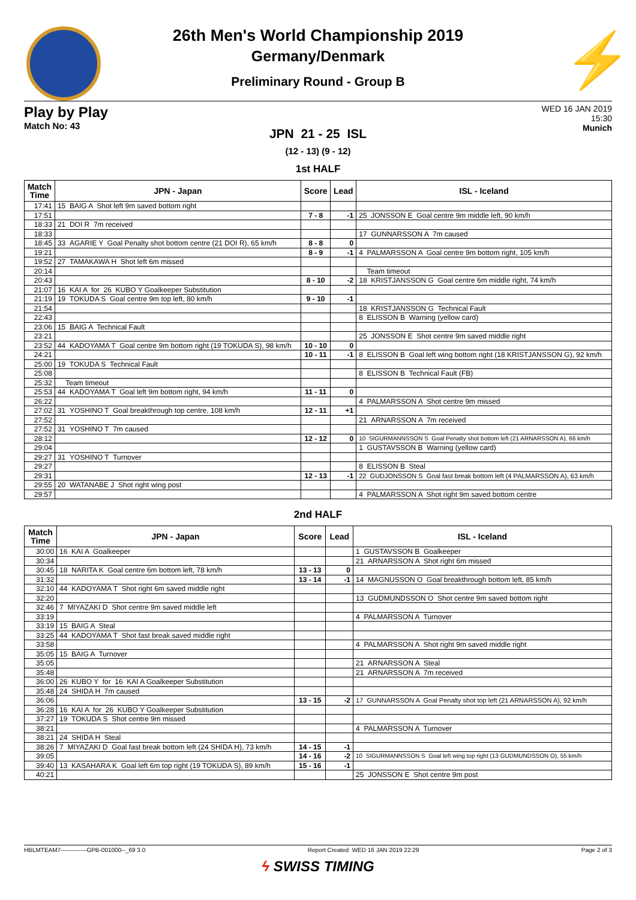⚡
26th Men's World Championship 2019
Germany/Denmark
Preliminary Round - Group B
Play by Play
Match No: 43
WED 16 JAN 2019
15:30
Munich
JPN 21 - 25 ISL
(12 - 13) (9 - 12)
1st HALF
| Match Time | JPN - Japan | Score | Lead | ISL - Iceland |
| --- | --- | --- | --- | --- |
| 17:41 | 15 BAIG A Shot left 9m saved bottom right | | | |
| 17:51 | | 7 - 8 | -1 | 25 JONSSON E Goal centre 9m middle left, 90 km/h |
| 18:33 | 21 DOI R 7m received | | | |
| 18:33 | | | | 17 GUNNARSSON A 7m caused |
| 18:45 | 33 AGARIE Y Goal Penalty shot bottom centre (21 DOI R), 65 km/h | 8 - 8 | 0 | |
| 19:21 | | 8 - 9 | -1 | 4 PALMARSSON A Goal centre 9m bottom right, 105 km/h |
| 19:52 | 27 TAMAKAWA H Shot left 6m missed | | | |
| 20:14 | | | | Team timeout |
| 20:43 | | 8 - 10 | -2 | 18 KRISTJANSSON G Goal centre 6m middle right, 74 km/h |
| 21:07 | 16 KAI A for 26 KUBO Y Goalkeeper Substitution | | | |
| 21:19 | 19 TOKUDA S Goal centre 9m top left, 80 km/h | 9 - 10 | -1 | |
| 21:54 | | | | 18 KRISTJANSSON G Technical Fault |
| 22:43 | | | | 8 ELISSON B Warning (yellow card) |
| 23:06 | 15 BAIG A Technical Fault | | | |
| 23:21 | | | | 25 JONSSON E Shot centre 9m saved middle right |
| 23:52 | 44 KADOYAMA T Goal centre 9m bottom right (19 TOKUDA S), 98 km/h | 10 - 10 | 0 | |
| 24:21 | | 10 - 11 | -1 | 8 ELISSON B Goal left wing bottom right (18 KRISTJANSSON G), 92 km/h |
| 25:00 | 19 TOKUDA S Technical Fault | | | |
| 25:08 | | | | 8 ELISSON B Technical Fault (FB) |
| 25:32 | Team timeout | | | |
| 25:53 | 44 KADOYAMA T Goal left 9m bottom right, 94 km/h | 11 - 11 | 0 | |
| 26:22 | | | | 4 PALMARSSON A Shot centre 9m missed |
| 27:02 | 31 YOSHINO T Goal breakthrough top centre, 108 km/h | 12 - 11 | +1 | |
| 27:52 | | | | 21 ARNARSSON A 7m received |
| 27:52 | 31 YOSHINO T 7m caused | | | |
| 28:12 | | 12 - 12 | 0 | 10 SIGURMANNSSON S Goal Penalty shot bottom left (21 ARNARSSON A), 66 km/h |
| 29:04 | | | | 1 GUSTAVSSON B Warning (yellow card) |
| 29:27 | 31 YOSHINO T Turnover | | | |
| 29:27 | | | | 8 ELISSON B Steal |
| 29:31 | | 12 - 13 | -1 | 22 GUDJONSSON S Goal fast break bottom left (4 PALMARSSON A), 63 km/h |
| 29:55 | 20 WATANABE J Shot right wing post | | | |
| 29:57 | | | | 4 PALMARSSON A Shot right 9m saved bottom centre |
2nd HALF
| Match Time | JPN - Japan | Score | Lead | ISL - Iceland |
| --- | --- | --- | --- | --- |
| 30:00 | 16 KAI A Goalkeeper | | | 1 GUSTAVSSON B Goalkeeper |
| 30:34 | | | | 21 ARNARSSON A Shot right 6m missed |
| 30:45 | 18 NARITA K Goal centre 6m bottom left, 78 km/h | 13 - 13 | 0 | |
| 31:32 | | 13 - 14 | -1 | 14 MAGNUSSON O Goal breakthrough bottom left, 85 km/h |
| 32:10 | 44 KADOYAMA T Shot right 6m saved middle right | | | |
| 32:20 | | | | 13 GUDMUNDSSON O Shot centre 9m saved bottom right |
| 32:46 | 7 MIYAZAKI D Shot centre 9m saved middle left | | | |
| 33:19 | | | | 4 PALMARSSON A Turnover |
| 33:19 | 15 BAIG A Steal | | | |
| 33:25 | 44 KADOYAMA T Shot fast break saved middle right | | | |
| 33:58 | | | | 4 PALMARSSON A Shot right 9m saved middle right |
| 35:05 | 15 BAIG A Turnover | | | |
| 35:05 | | | | 21 ARNARSSON A Steal |
| 35:48 | | | | 21 ARNARSSON A 7m received |
| 36:00 | 26 KUBO Y for 16 KAI A Goalkeeper Substitution | | | |
| 35:48 | 24 SHIDA H 7m caused | | | |
| 36:06 | | 13 - 15 | -2 | 17 GUNNARSSON A Goal Penalty shot top left (21 ARNARSSON A), 92 km/h |
| 36:28 | 16 KAI A for 26 KUBO Y Goalkeeper Substitution | | | |
| 37:27 | 19 TOKUDA S Shot centre 9m missed | | | |
| 38:21 | | | | 4 PALMARSSON A Turnover |
| 38:21 | 24 SHIDA H Steal | | | |
| 38:26 | 7 MIYAZAKI D Goal fast break bottom left (24 SHIDA H), 73 km/h | 14 - 15 | -1 | |
| 39:05 | | 14 - 16 | -2 | 10 SIGURMANNSSON S Goal left wing top right (13 GUDMUNDSSON O), 55 km/h |
| 39:40 | 13 KASAHARA K Goal left 6m top right (19 TOKUDA S), 89 km/h | 15 - 16 | -1 | |
| 40:21 | | | | 25 JONSSON E Shot centre 9m post |
HBLMTEAM7-------------GPB-001000--_69 3.0 Report Created WED 16 JAN 2019 22:29 Page 2 of 3
ϟ SWISS TIMING